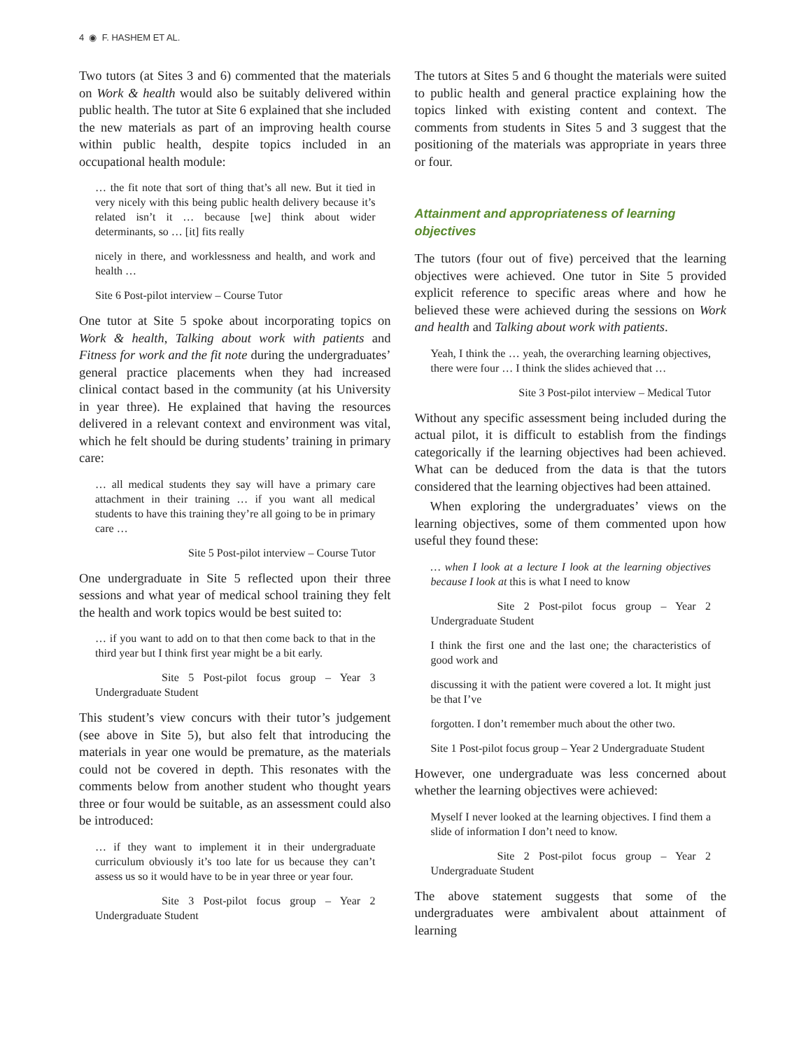4 ◉ F. HASHEM ET AL.
Two tutors (at Sites 3 and 6) commented that the materials on Work & health would also be suitably delivered within public health. The tutor at Site 6 explained that she included the new materials as part of an improving health course within public health, despite topics included in an occupational health module:
… the fit note that sort of thing that’s all new. But it tied in very nicely with this being public health delivery because it’s related isn’t it … because [we] think about wider determinants, so … [it] fits really
nicely in there, and worklessness and health, and work and health …
Site 6 Post-pilot interview – Course Tutor
One tutor at Site 5 spoke about incorporating topics on Work & health, Talking about work with patients and Fitness for work and the fit note during the undergraduates’ general practice placements when they had increased clinical contact based in the community (at his University in year three). He explained that having the resources delivered in a relevant context and environment was vital, which he felt should be during students’ training in primary care:
… all medical students they say will have a primary care attachment in their training … if you want all medical students to have this training they’re all going to be in primary care …
Site 5 Post-pilot interview – Course Tutor
One undergraduate in Site 5 reflected upon their three sessions and what year of medical school training they felt the health and work topics would be best suited to:
… if you want to add on to that then come back to that in the third year but I think first year might be a bit early.
Site 5 Post-pilot focus group – Year 3 Undergraduate Student
This student’s view concurs with their tutor’s judgement (see above in Site 5), but also felt that introducing the materials in year one would be premature, as the materials could not be covered in depth. This resonates with the comments below from another student who thought years three or four would be suitable, as an assessment could also be introduced:
… if they want to implement it in their undergraduate curriculum obviously it’s too late for us because they can’t assess us so it would have to be in year three or year four.
Site 3 Post-pilot focus group – Year 2 Undergraduate Student
The tutors at Sites 5 and 6 thought the materials were suited to public health and general practice explaining how the topics linked with existing content and context. The comments from students in Sites 5 and 3 suggest that the positioning of the materials was appropriate in years three or four.
Attainment and appropriateness of learning objectives
The tutors (four out of five) perceived that the learning objectives were achieved. One tutor in Site 5 provided explicit reference to specific areas where and how he believed these were achieved during the sessions on Work and health and Talking about work with patients.
Yeah, I think the … yeah, the overarching learning objectives, there were four … I think the slides achieved that …
Site 3 Post-pilot interview – Medical Tutor
Without any specific assessment being included during the actual pilot, it is difficult to establish from the findings categorically if the learning objectives had been achieved. What can be deduced from the data is that the tutors considered that the learning objectives had been attained.
When exploring the undergraduates’ views on the learning objectives, some of them commented upon how useful they found these:
… when I look at a lecture I look at the learning objectives because I look at this is what I need to know
Site 2 Post-pilot focus group – Year 2 Undergraduate Student
I think the first one and the last one; the characteristics of good work and
discussing it with the patient were covered a lot. It might just be that I’ve
forgotten. I don’t remember much about the other two.
Site 1 Post-pilot focus group – Year 2 Undergraduate Student
However, one undergraduate was less concerned about whether the learning objectives were achieved:
Myself I never looked at the learning objectives. I find them a slide of information I don’t need to know.
Site 2 Post-pilot focus group – Year 2 Undergraduate Student
The above statement suggests that some of the undergraduates were ambivalent about attainment of learning